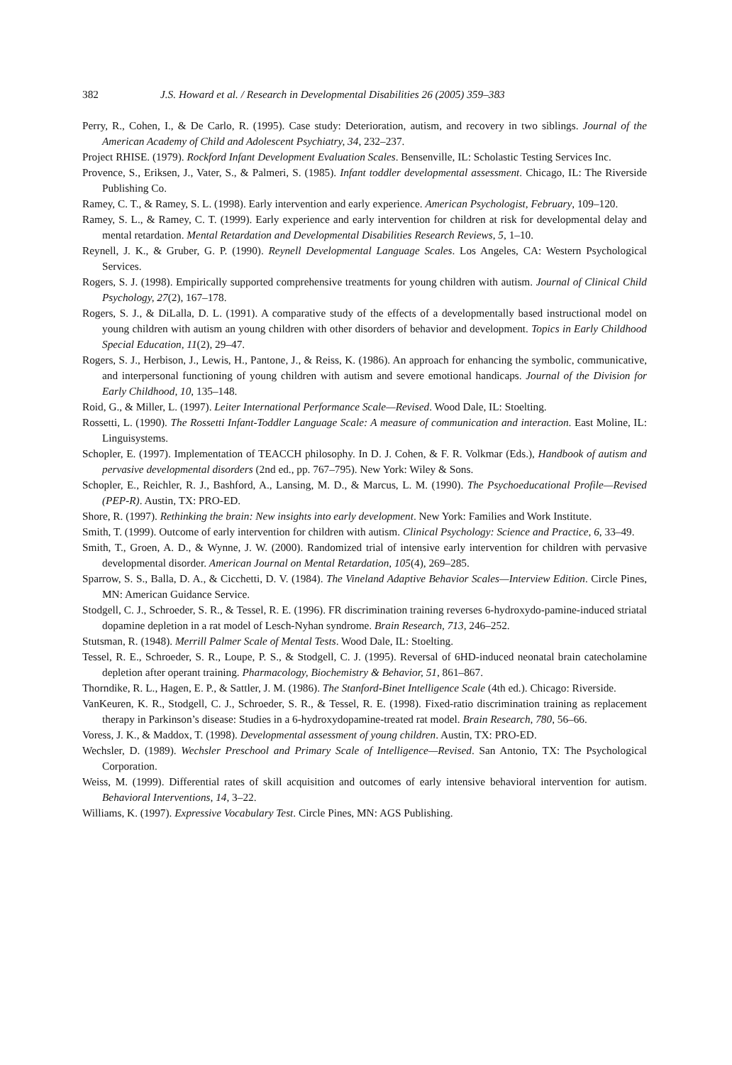382 J.S. Howard et al. / Research in Developmental Disabilities 26 (2005) 359–383
Perry, R., Cohen, I., & De Carlo, R. (1995). Case study: Deterioration, autism, and recovery in two siblings. Journal of the American Academy of Child and Adolescent Psychiatry, 34, 232–237.
Project RHISE. (1979). Rockford Infant Development Evaluation Scales. Bensenville, IL: Scholastic Testing Services Inc.
Provence, S., Eriksen, J., Vater, S., & Palmeri, S. (1985). Infant toddler developmental assessment. Chicago, IL: The Riverside Publishing Co.
Ramey, C. T., & Ramey, S. L. (1998). Early intervention and early experience. American Psychologist, February, 109–120.
Ramey, S. L., & Ramey, C. T. (1999). Early experience and early intervention for children at risk for developmental delay and mental retardation. Mental Retardation and Developmental Disabilities Research Reviews, 5, 1–10.
Reynell, J. K., & Gruber, G. P. (1990). Reynell Developmental Language Scales. Los Angeles, CA: Western Psychological Services.
Rogers, S. J. (1998). Empirically supported comprehensive treatments for young children with autism. Journal of Clinical Child Psychology, 27(2), 167–178.
Rogers, S. J., & DiLalla, D. L. (1991). A comparative study of the effects of a developmentally based instructional model on young children with autism an young children with other disorders of behavior and development. Topics in Early Childhood Special Education, 11(2), 29–47.
Rogers, S. J., Herbison, J., Lewis, H., Pantone, J., & Reiss, K. (1986). An approach for enhancing the symbolic, communicative, and interpersonal functioning of young children with autism and severe emotional handicaps. Journal of the Division for Early Childhood, 10, 135–148.
Roid, G., & Miller, L. (1997). Leiter International Performance Scale—Revised. Wood Dale, IL: Stoelting.
Rossetti, L. (1990). The Rossetti Infant-Toddler Language Scale: A measure of communication and interaction. East Moline, IL: Linguisystems.
Schopler, E. (1997). Implementation of TEACCH philosophy. In D. J. Cohen, & F. R. Volkmar (Eds.), Handbook of autism and pervasive developmental disorders (2nd ed., pp. 767–795). New York: Wiley & Sons.
Schopler, E., Reichler, R. J., Bashford, A., Lansing, M. D., & Marcus, L. M. (1990). The Psychoeducational Profile—Revised (PEP-R). Austin, TX: PRO-ED.
Shore, R. (1997). Rethinking the brain: New insights into early development. New York: Families and Work Institute.
Smith, T. (1999). Outcome of early intervention for children with autism. Clinical Psychology: Science and Practice, 6, 33–49.
Smith, T., Groen, A. D., & Wynne, J. W. (2000). Randomized trial of intensive early intervention for children with pervasive developmental disorder. American Journal on Mental Retardation, 105(4), 269–285.
Sparrow, S. S., Balla, D. A., & Cicchetti, D. V. (1984). The Vineland Adaptive Behavior Scales—Interview Edition. Circle Pines, MN: American Guidance Service.
Stodgell, C. J., Schroeder, S. R., & Tessel, R. E. (1996). FR discrimination training reverses 6-hydroxydo-pamine-induced striatal dopamine depletion in a rat model of Lesch-Nyhan syndrome. Brain Research, 713, 246–252.
Stutsman, R. (1948). Merrill Palmer Scale of Mental Tests. Wood Dale, IL: Stoelting.
Tessel, R. E., Schroeder, S. R., Loupe, P. S., & Stodgell, C. J. (1995). Reversal of 6HD-induced neonatal brain catecholamine depletion after operant training. Pharmacology, Biochemistry & Behavior, 51, 861–867.
Thorndike, R. L., Hagen, E. P., & Sattler, J. M. (1986). The Stanford-Binet Intelligence Scale (4th ed.). Chicago: Riverside.
VanKeuren, K. R., Stodgell, C. J., Schroeder, S. R., & Tessel, R. E. (1998). Fixed-ratio discrimination training as replacement therapy in Parkinson’s disease: Studies in a 6-hydroxydopamine-treated rat model. Brain Research, 780, 56–66.
Voress, J. K., & Maddox, T. (1998). Developmental assessment of young children. Austin, TX: PRO-ED.
Wechsler, D. (1989). Wechsler Preschool and Primary Scale of Intelligence—Revised. San Antonio, TX: The Psychological Corporation.
Weiss, M. (1999). Differential rates of skill acquisition and outcomes of early intensive behavioral intervention for autism. Behavioral Interventions, 14, 3–22.
Williams, K. (1997). Expressive Vocabulary Test. Circle Pines, MN: AGS Publishing.